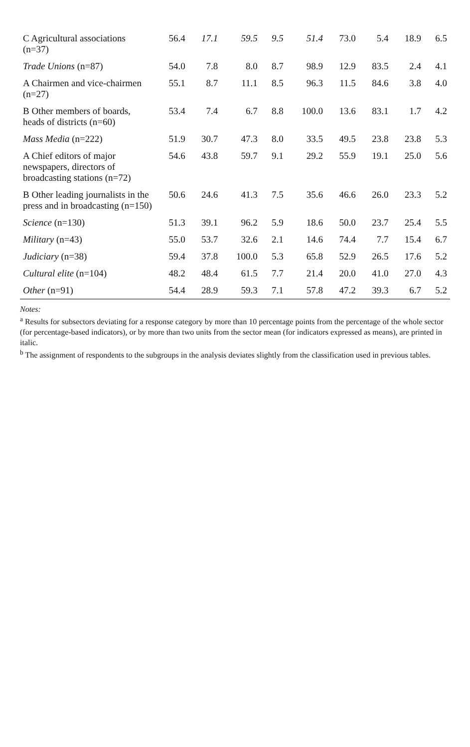| C Agricultural associations (n=37) | 56.4 | 17.1 | 59.5 | 9.5 | 51.4 | 73.0 | 5.4 | 18.9 | 6.5 |
| Trade Unions (n=87) | 54.0 | 7.8 | 8.0 | 8.7 | 98.9 | 12.9 | 83.5 | 2.4 | 4.1 |
| A Chairmen and vice-chairmen (n=27) | 55.1 | 8.7 | 11.1 | 8.5 | 96.3 | 11.5 | 84.6 | 3.8 | 4.0 |
| B Other members of boards, heads of districts (n=60) | 53.4 | 7.4 | 6.7 | 8.8 | 100.0 | 13.6 | 83.1 | 1.7 | 4.2 |
| Mass Media (n=222) | 51.9 | 30.7 | 47.3 | 8.0 | 33.5 | 49.5 | 23.8 | 23.8 | 5.3 |
| A Chief editors of major newspapers, directors of broadcasting stations (n=72) | 54.6 | 43.8 | 59.7 | 9.1 | 29.2 | 55.9 | 19.1 | 25.0 | 5.6 |
| B Other leading journalists in the press and in broadcasting (n=150) | 50.6 | 24.6 | 41.3 | 7.5 | 35.6 | 46.6 | 26.0 | 23.3 | 5.2 |
| Science (n=130) | 51.3 | 39.1 | 96.2 | 5.9 | 18.6 | 50.0 | 23.7 | 25.4 | 5.5 |
| Military (n=43) | 55.0 | 53.7 | 32.6 | 2.1 | 14.6 | 74.4 | 7.7 | 15.4 | 6.7 |
| Judiciary (n=38) | 59.4 | 37.8 | 100.0 | 5.3 | 65.8 | 52.9 | 26.5 | 17.6 | 5.2 |
| Cultural elite (n=104) | 48.2 | 48.4 | 61.5 | 7.7 | 21.4 | 20.0 | 41.0 | 27.0 | 4.3 |
| Other (n=91) | 54.4 | 28.9 | 59.3 | 7.1 | 57.8 | 47.2 | 39.3 | 6.7 | 5.2 |
Notes:
<sup>a</sup> Results for subsectors deviating for a response category by more than 10 percentage points from the percentage of the whole sector (for percentage-based indicators), or by more than two units from the sector mean (for indicators expressed as means), are printed in italic.
<sup>b</sup> The assignment of respondents to the subgroups in the analysis deviates slightly from the classification used in previous tables.